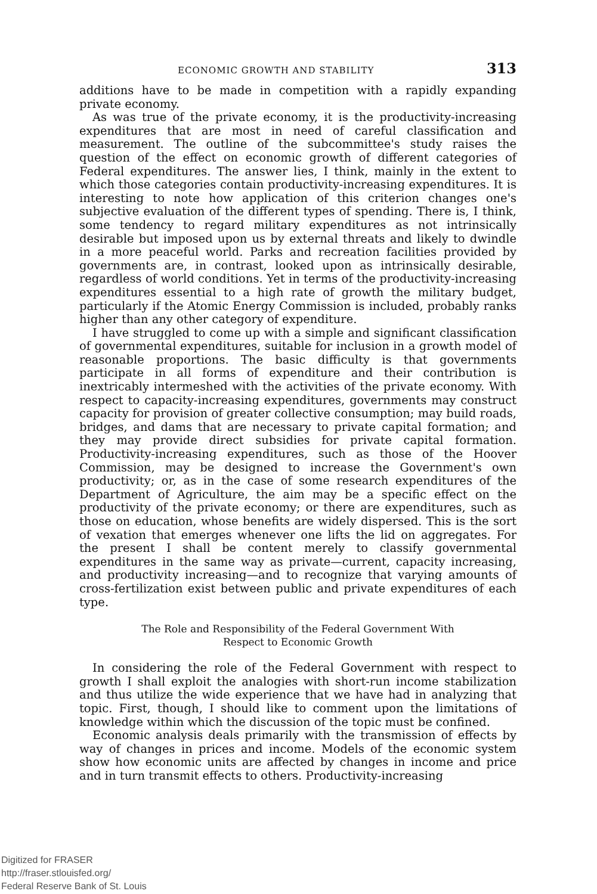ECONOMIC GROWTH AND STABILITY 313
additions have to be made in competition with a rapidly expanding private economy.
As was true of the private economy, it is the productivity-increasing expenditures that are most in need of careful classification and measurement. The outline of the subcommittee's study raises the question of the effect on economic growth of different categories of Federal expenditures. The answer lies, I think, mainly in the extent to which those categories contain productivity-increasing expenditures. It is interesting to note how application of this criterion changes one's subjective evaluation of the different types of spending. There is, I think, some tendency to regard military expenditures as not intrinsically desirable but imposed upon us by external threats and likely to dwindle in a more peaceful world. Parks and recreation facilities provided by governments are, in contrast, looked upon as intrinsically desirable, regardless of world conditions. Yet in terms of the productivity-increasing expenditures essential to a high rate of growth the military budget, particularly if the Atomic Energy Commission is included, probably ranks higher than any other category of expenditure.
I have struggled to come up with a simple and significant classification of governmental expenditures, suitable for inclusion in a growth model of reasonable proportions. The basic difficulty is that governments participate in all forms of expenditure and their contribution is inextricably intermeshed with the activities of the private economy. With respect to capacity-increasing expenditures, governments may construct capacity for provision of greater collective consumption; may build roads, bridges, and dams that are necessary to private capital formation; and they may provide direct subsidies for private capital formation. Productivity-increasing expenditures, such as those of the Hoover Commission, may be designed to increase the Government's own productivity; or, as in the case of some research expenditures of the Department of Agriculture, the aim may be a specific effect on the productivity of the private economy; or there are expenditures, such as those on education, whose benefits are widely dispersed. This is the sort of vexation that emerges whenever one lifts the lid on aggregates. For the present I shall be content merely to classify governmental expenditures in the same way as private—current, capacity increasing, and productivity increasing—and to recognize that varying amounts of cross-fertilization exist between public and private expenditures of each type.
The Role and Responsibility of the Federal Government With
Respect to Economic Growth
In considering the role of the Federal Government with respect to growth I shall exploit the analogies with short-run income stabilization and thus utilize the wide experience that we have had in analyzing that topic. First, though, I should like to comment upon the limitations of knowledge within which the discussion of the topic must be confined.
Economic analysis deals primarily with the transmission of effects by way of changes in prices and income. Models of the economic system show how economic units are affected by changes in income and price and in turn transmit effects to others. Productivity-increasing
Digitized for FRASER
http://fraser.stlouisfed.org/
Federal Reserve Bank of St. Louis